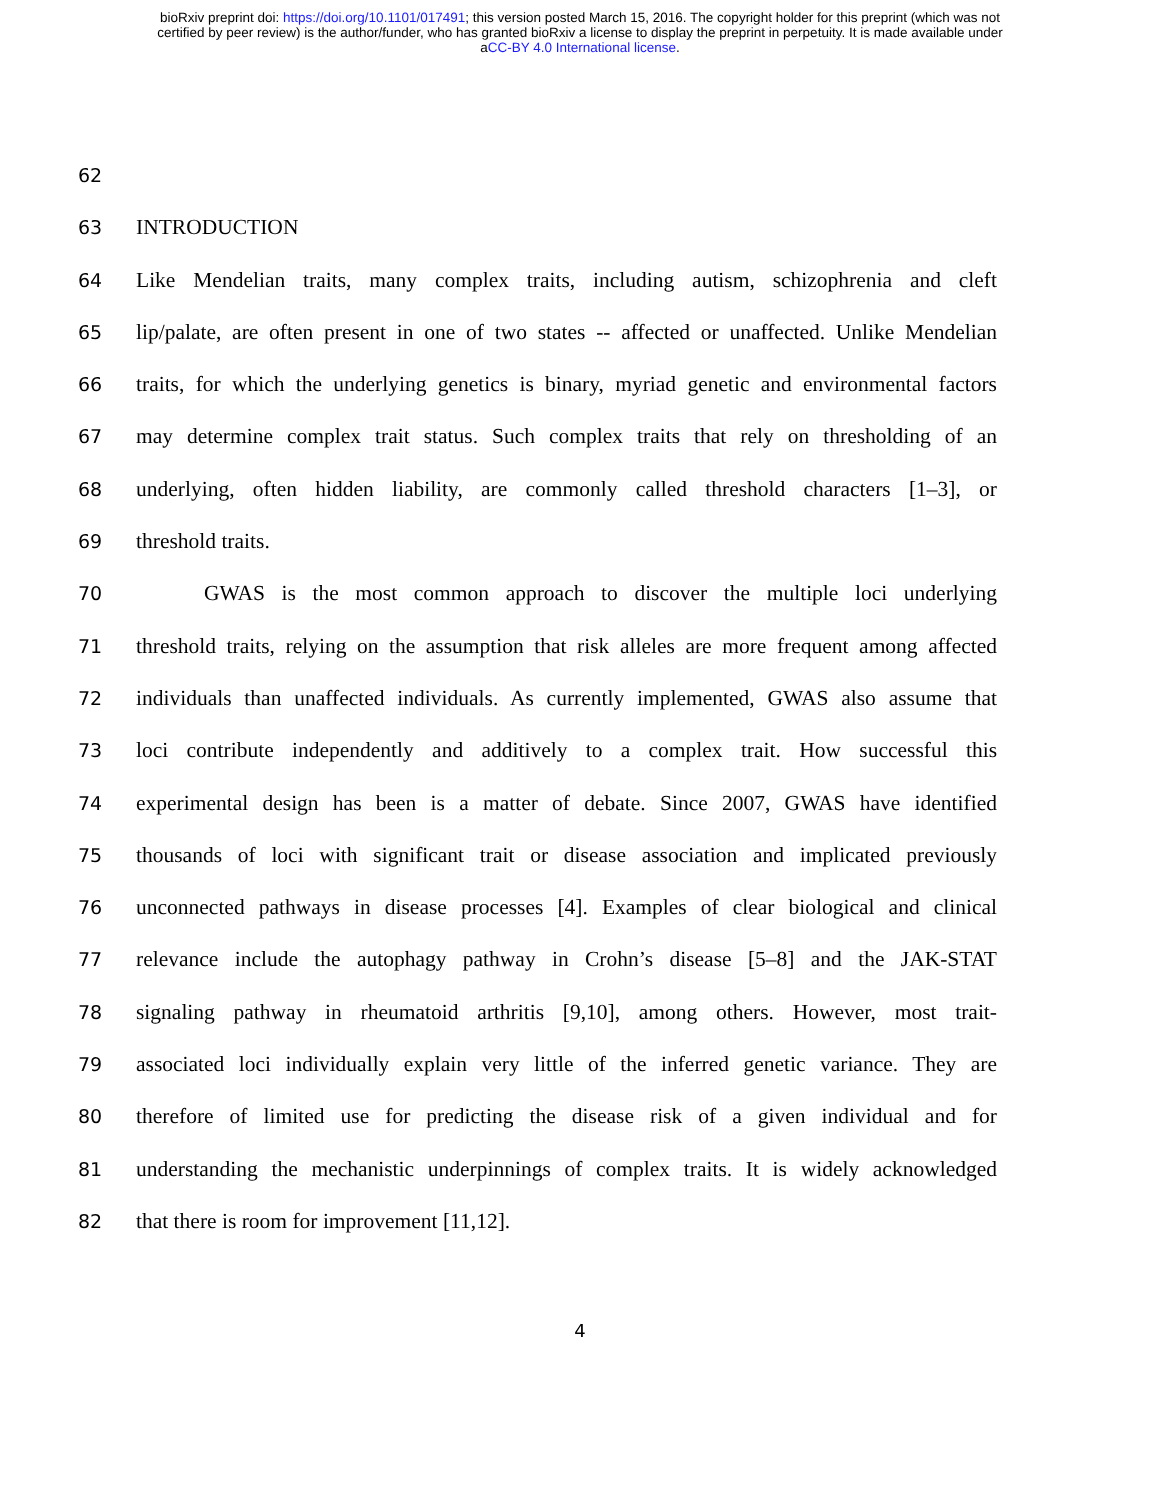bioRxiv preprint doi: https://doi.org/10.1101/017491; this version posted March 15, 2016. The copyright holder for this preprint (which was not
certified by peer review) is the author/funder, who has granted bioRxiv a license to display the preprint in perpetuity. It is made available under
aCC-BY 4.0 International license.
62
63 INTRODUCTION
64 Like Mendelian traits, many complex traits, including autism, schizophrenia and cleft
65 lip/palate, are often present in one of two states -- affected or unaffected. Unlike Mendelian
66 traits, for which the underlying genetics is binary, myriad genetic and environmental factors
67 may determine complex trait status. Such complex traits that rely on thresholding of an
68 underlying, often hidden liability, are commonly called threshold characters [1–3], or
69 threshold traits.
70 GWAS is the most common approach to discover the multiple loci underlying
71 threshold traits, relying on the assumption that risk alleles are more frequent among affected
72 individuals than unaffected individuals. As currently implemented, GWAS also assume that
73 loci contribute independently and additively to a complex trait. How successful this
74 experimental design has been is a matter of debate. Since 2007, GWAS have identified
75 thousands of loci with significant trait or disease association and implicated previously
76 unconnected pathways in disease processes [4]. Examples of clear biological and clinical
77 relevance include the autophagy pathway in Crohn’s disease [5–8] and the JAK-STAT
78 signaling pathway in rheumatoid arthritis [9,10], among others. However, most trait-
79 associated loci individually explain very little of the inferred genetic variance. They are
80 therefore of limited use for predicting the disease risk of a given individual and for
81 understanding the mechanistic underpinnings of complex traits. It is widely acknowledged
82 that there is room for improvement [11,12].
4